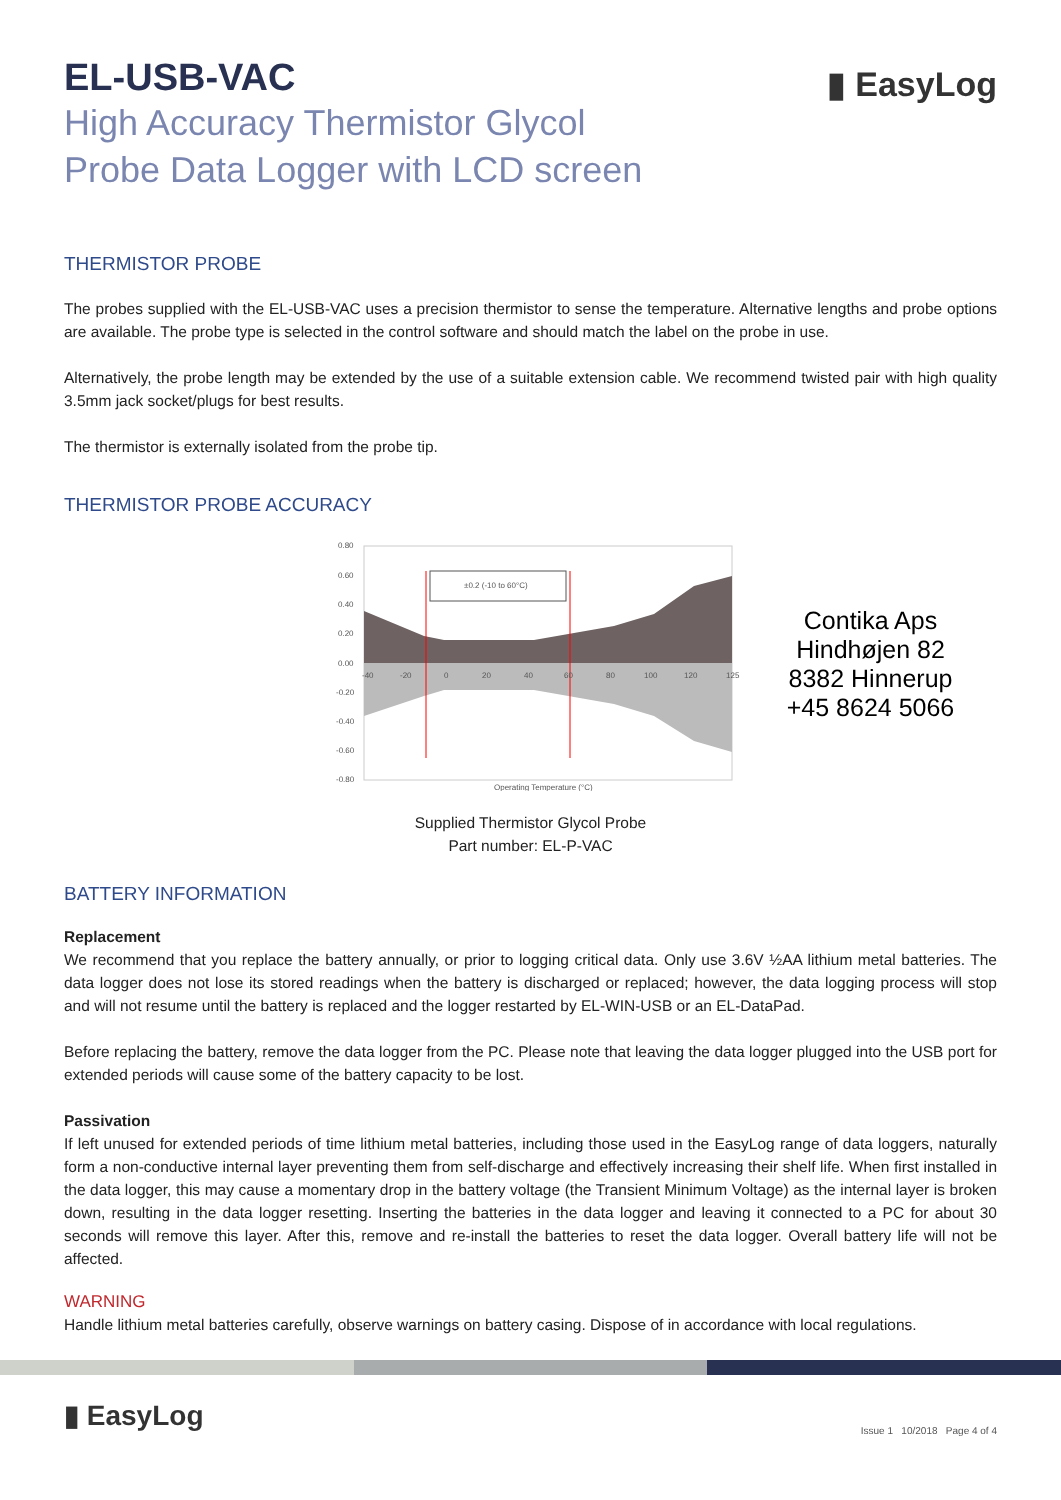▮ EasyLog
EL-USB-VAC
High Accuracy Thermistor Glycol
Probe Data Logger with LCD screen
THERMISTOR PROBE
The probes supplied with the EL-USB-VAC uses a precision thermistor to sense the temperature. Alternative lengths and probe options are available. The probe type is selected in the control software and should match the label on the probe in use.
Alternatively, the probe length may be extended by the use of a suitable extension cable. We recommend twisted pair with high quality 3.5mm jack socket/plugs for best results.
The thermistor is externally isolated from the probe tip.
THERMISTOR PROBE ACCURACY
±0.2 (-10 to 60°C)
0.80
0.60
0.40
0.20
0.00
-0.20
-0.40
-0.60
-0.80
-40
-20
0
20
40
60
80
100
120
125
Operating Temperature (°C)
Contika Aps
Hindhøjen 82
8382 Hinnerup
+45 8624 5066
Supplied Thermistor Glycol Probe
Part number: EL-P-VAC
BATTERY INFORMATION
Replacement
We recommend that you replace the battery annually, or prior to logging critical data. Only use 3.6V ½AA lithium metal batteries. The data logger does not lose its stored readings when the battery is discharged or replaced; however, the data logging process will stop and will not resume until the battery is replaced and the logger restarted by EL-WIN-USB or an EL-DataPad.
Before replacing the battery, remove the data logger from the PC. Please note that leaving the data logger plugged into the USB port for extended periods will cause some of the battery capacity to be lost.
Passivation
If left unused for extended periods of time lithium metal batteries, including those used in the EasyLog range of data loggers, naturally form a non-conductive internal layer preventing them from self-discharge and effectively increasing their shelf life. When first installed in the data logger, this may cause a momentary drop in the battery voltage (the Transient Minimum Voltage) as the internal layer is broken down, resulting in the data logger resetting. Inserting the batteries in the data logger and leaving it connected to a PC for about 30 seconds will remove this layer. After this, remove and re-install the batteries to reset the data logger. Overall battery life will not be affected.
WARNING
Handle lithium metal batteries carefully, observe warnings on battery casing. Dispose of in accordance with local regulations.
▮ EasyLog
Issue 1 10/2018 Page 4 of 4